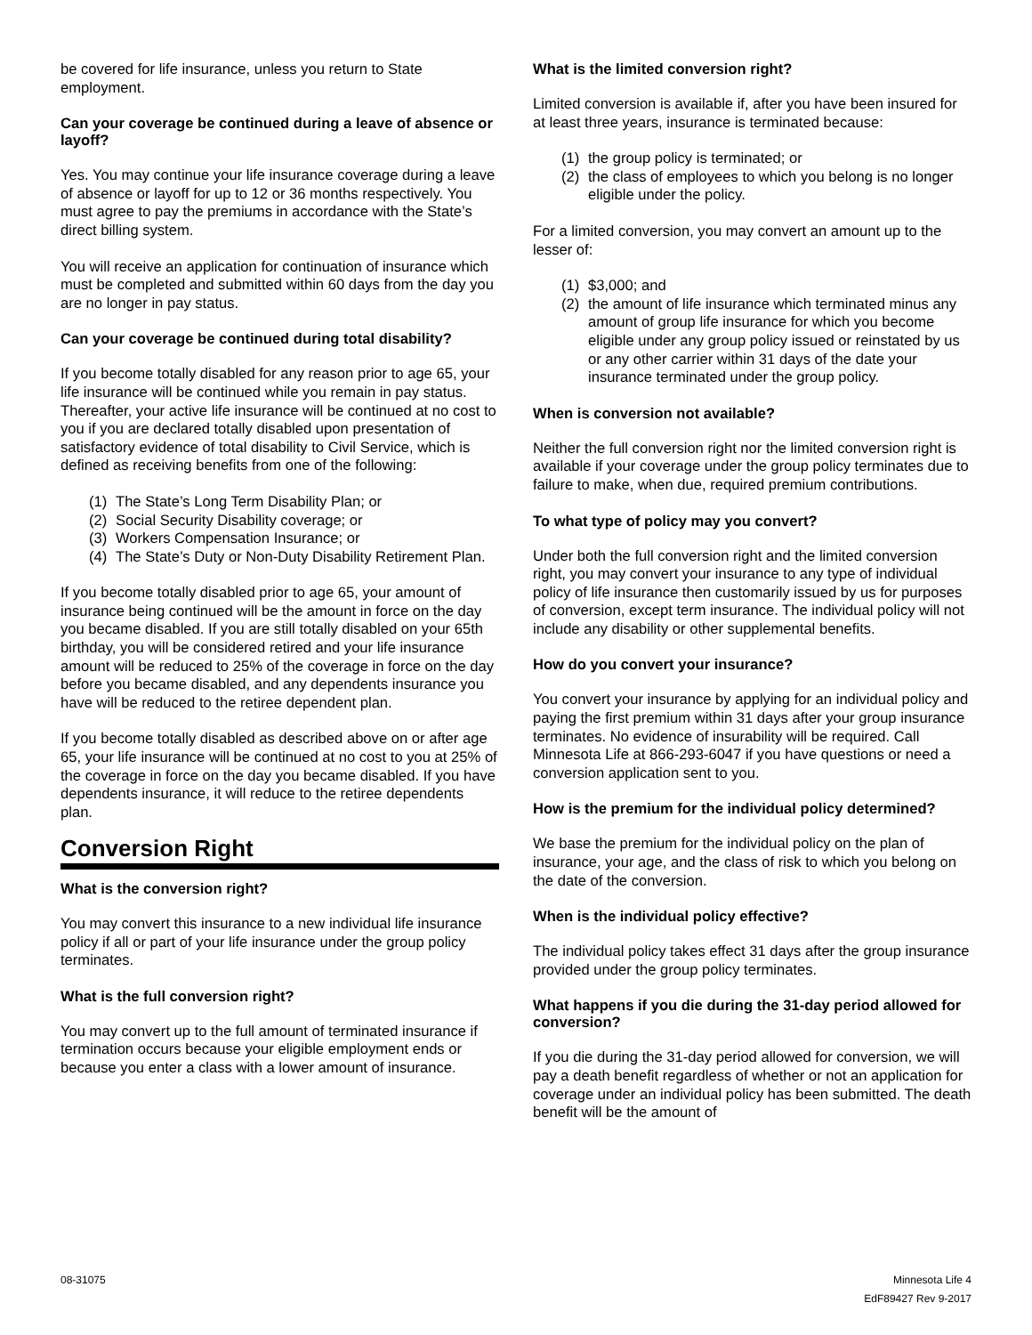be covered for life insurance, unless you return to State employment.
Can your coverage be continued during a leave of absence or layoff?
Yes. You may continue your life insurance coverage during a leave of absence or layoff for up to 12 or 36 months respectively. You must agree to pay the premiums in accordance with the State’s direct billing system.
You will receive an application for continuation of insurance which must be completed and submitted within 60 days from the day you are no longer in pay status.
Can your coverage be continued during total disability?
If you become totally disabled for any reason prior to age 65, your life insurance will be continued while you remain in pay status. Thereafter, your active life insurance will be continued at no cost to you if you are declared totally disabled upon presentation of satisfactory evidence of total disability to Civil Service, which is defined as receiving benefits from one of the following:
(1) The State’s Long Term Disability Plan; or
(2) Social Security Disability coverage; or
(3) Workers Compensation Insurance; or
(4) The State’s Duty or Non-Duty Disability Retirement Plan.
If you become totally disabled prior to age 65, your amount of insurance being continued will be the amount in force on the day you became disabled. If you are still totally disabled on your 65th birthday, you will be considered retired and your life insurance amount will be reduced to 25% of the coverage in force on the day before you became disabled, and any dependents insurance you have will be reduced to the retiree dependent plan.
If you become totally disabled as described above on or after age 65, your life insurance will be continued at no cost to you at 25% of the coverage in force on the day you became disabled. If you have dependents insurance, it will reduce to the retiree dependents plan.
Conversion Right
What is the conversion right?
You may convert this insurance to a new individual life insurance policy if all or part of your life insurance under the group policy terminates.
What is the full conversion right?
You may convert up to the full amount of terminated insurance if termination occurs because your eligible employment ends or because you enter a class with a lower amount of insurance.
What is the limited conversion right?
Limited conversion is available if, after you have been insured for at least three years, insurance is terminated because:
(1) the group policy is terminated; or
(2) the class of employees to which you belong is no longer eligible under the policy.
For a limited conversion, you may convert an amount up to the lesser of:
(1) $3,000; and
(2) the amount of life insurance which terminated minus any amount of group life insurance for which you become eligible under any group policy issued or reinstated by us or any other carrier within 31 days of the date your insurance terminated under the group policy.
When is conversion not available?
Neither the full conversion right nor the limited conversion right is available if your coverage under the group policy terminates due to failure to make, when due, required premium contributions.
To what type of policy may you convert?
Under both the full conversion right and the limited conversion right, you may convert your insurance to any type of individual policy of life insurance then customarily issued by us for purposes of conversion, except term insurance. The individual policy will not include any disability or other supplemental benefits.
How do you convert your insurance?
You convert your insurance by applying for an individual policy and paying the first premium within 31 days after your group insurance terminates. No evidence of insurability will be required. Call Minnesota Life at 866-293-6047 if you have questions or need a conversion application sent to you.
How is the premium for the individual policy determined?
We base the premium for the individual policy on the plan of insurance, your age, and the class of risk to which you belong on the date of the conversion.
When is the individual policy effective?
The individual policy takes effect 31 days after the group insurance provided under the group policy terminates.
What happens if you die during the 31-day period allowed for conversion?
If you die during the 31-day period allowed for conversion, we will pay a death benefit regardless of whether or not an application for coverage under an individual policy has been submitted. The death benefit will be the amount of
08-31075 Minnesota Life 4
EdF89427 Rev 9-2017